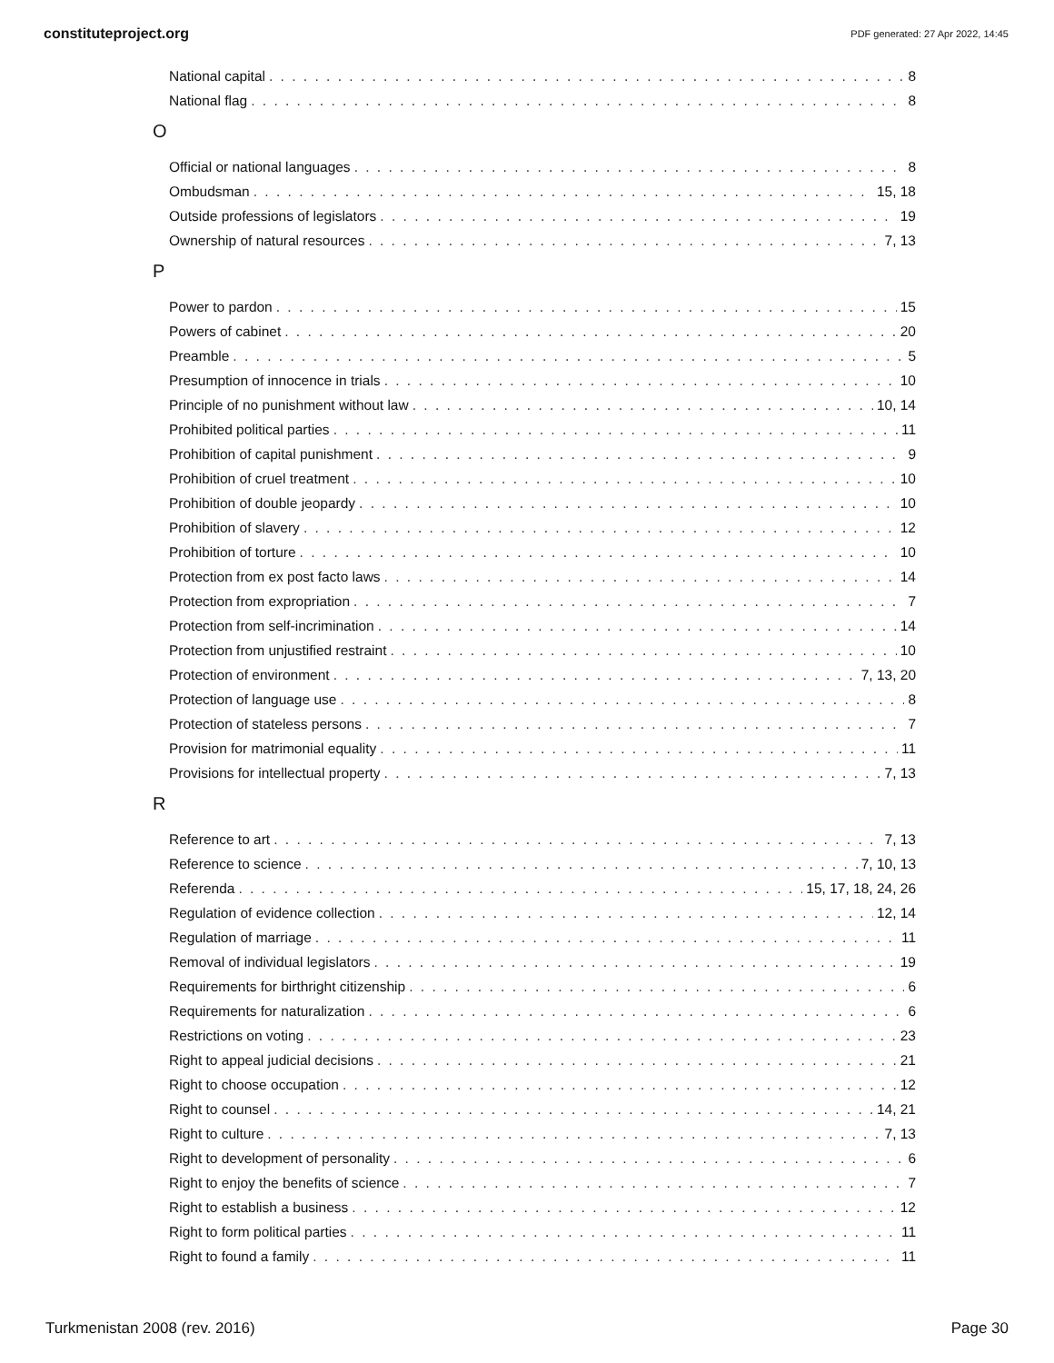constituteproject.org PDF generated: 27 Apr 2022, 14:45
National capital 8
National flag 8
O
Official or national languages 8
Ombudsman 15, 18
Outside professions of legislators 19
Ownership of natural resources 7, 13
P
Power to pardon 15
Powers of cabinet 20
Preamble 5
Presumption of innocence in trials 10
Principle of no punishment without law 10, 14
Prohibited political parties 11
Prohibition of capital punishment 9
Prohibition of cruel treatment 10
Prohibition of double jeopardy 10
Prohibition of slavery 12
Prohibition of torture 10
Protection from ex post facto laws 14
Protection from expropriation 7
Protection from self-incrimination 14
Protection from unjustified restraint 10
Protection of environment 7, 13, 20
Protection of language use 8
Protection of stateless persons 7
Provision for matrimonial equality 11
Provisions for intellectual property 7, 13
R
Reference to art 7, 13
Reference to science 7, 10, 13
Referenda 15, 17, 18, 24, 26
Regulation of evidence collection 12, 14
Regulation of marriage 11
Removal of individual legislators 19
Requirements for birthright citizenship 6
Requirements for naturalization 6
Restrictions on voting 23
Right to appeal judicial decisions 21
Right to choose occupation 12
Right to counsel 14, 21
Right to culture 7, 13
Right to development of personality 6
Right to enjoy the benefits of science 7
Right to establish a business 12
Right to form political parties 11
Right to found a family 11
Turkmenistan 2008 (rev. 2016) Page 30